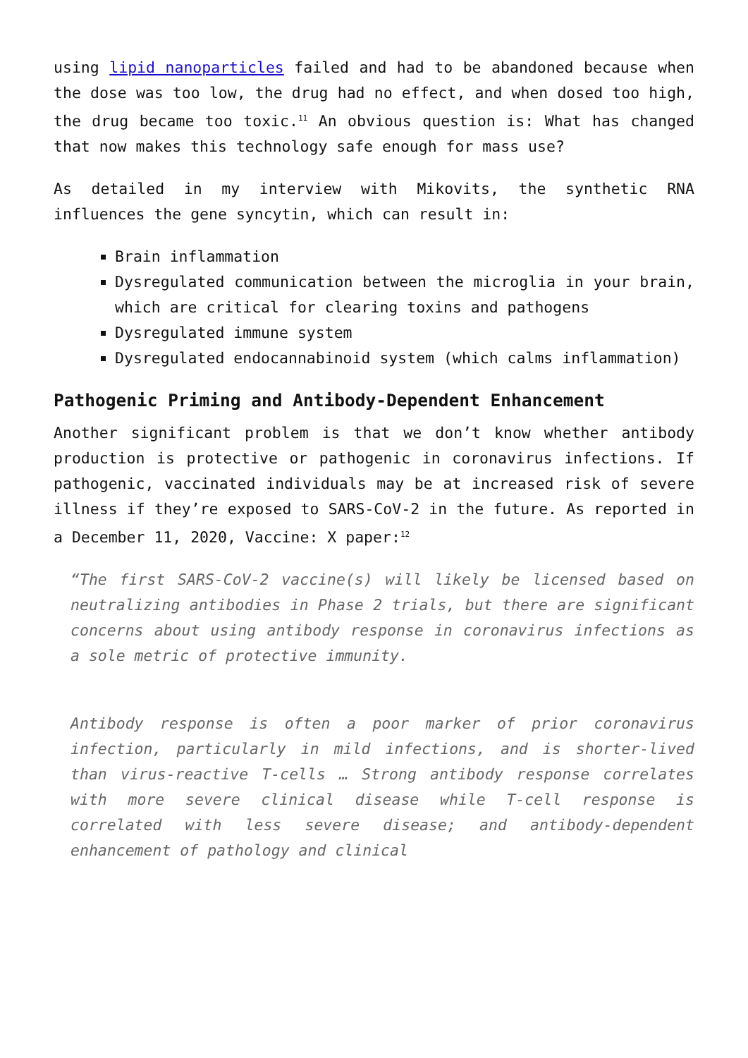using lipid nanoparticles failed and had to be abandoned because when the dose was too low, the drug had no effect, and when dosed too high, the drug became too toxic.<sup>11</sup> An obvious question is: What has changed that now makes this technology safe enough for mass use?
As detailed in my interview with Mikovits, the synthetic RNA influences the gene syncytin, which can result in:
Brain inflammation
Dysregulated communication between the microglia in your brain, which are critical for clearing toxins and pathogens
Dysregulated immune system
Dysregulated endocannabinoid system (which calms inflammation)
Pathogenic Priming and Antibody-Dependent Enhancement
Another significant problem is that we don’t know whether antibody production is protective or pathogenic in coronavirus infections. If pathogenic, vaccinated individuals may be at increased risk of severe illness if they’re exposed to SARS-CoV-2 in the future. As reported in a December 11, 2020, Vaccine: X paper:<sup>12</sup>
“The first SARS-CoV-2 vaccine(s) will likely be licensed based on neutralizing antibodies in Phase 2 trials, but there are significant concerns about using antibody response in coronavirus infections as a sole metric of protective immunity.
Antibody response is often a poor marker of prior coronavirus infection, particularly in mild infections, and is shorter-lived than virus-reactive T-cells … Strong antibody response correlates with more severe clinical disease while T-cell response is correlated with less severe disease; and antibody-dependent enhancement of pathology and clinical